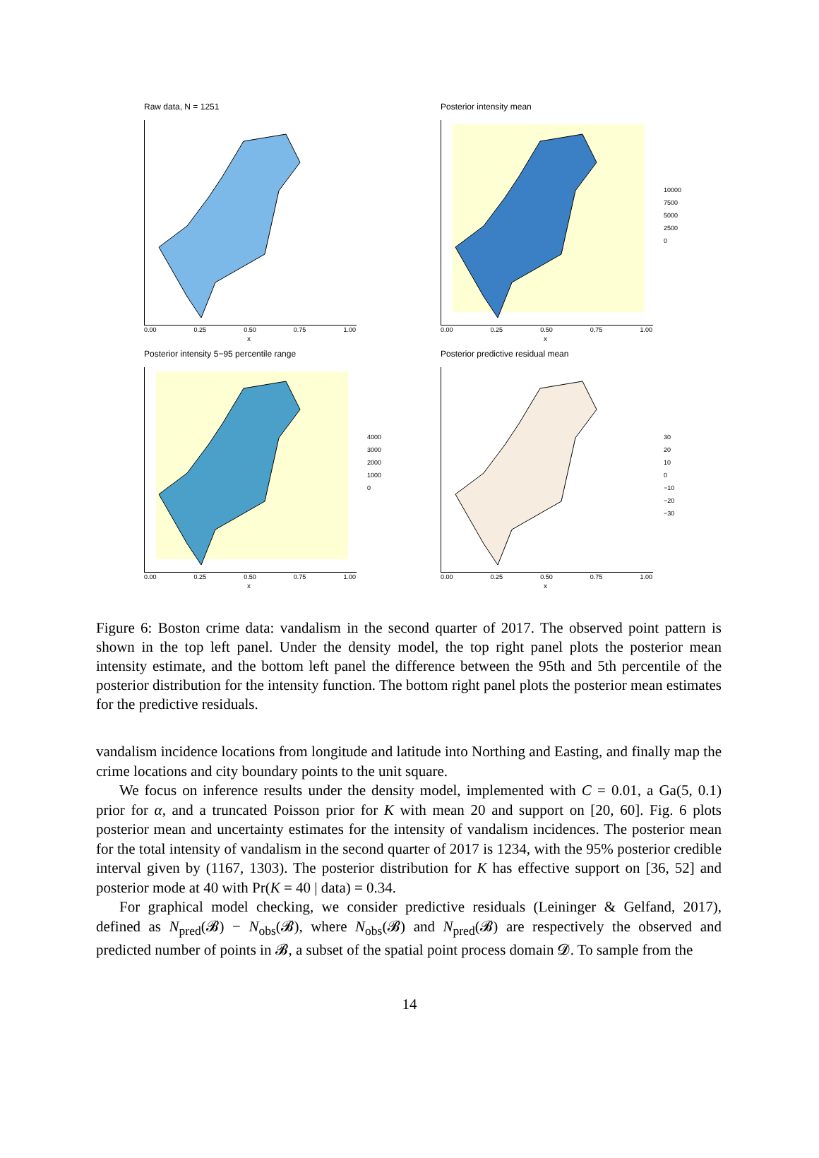Raw data, N = 1251
0.00 0.25 0.50 0.75 1.00
x
Posterior intensity mean
0.00 0.25 0.50 0.75 1.00
x
10000
7500
5000
2500
0
Posterior intensity 5−95 percentile range
0.00 0.25 0.50 0.75 1.00
x
4000
3000
2000
1000
0
Posterior predictive residual mean
0.00 0.25 0.50 0.75 1.00
x
30
20
10
0
−10
−20
−30
Figure 6: Boston crime data: vandalism in the second quarter of 2017. The observed point pattern is shown in the top left panel. Under the density model, the top right panel plots the posterior mean intensity estimate, and the bottom left panel the difference between the 95th and 5th percentile of the posterior distribution for the intensity function. The bottom right panel plots the posterior mean estimates for the predictive residuals.
vandalism incidence locations from longitude and latitude into Northing and Easting, and finally map the crime locations and city boundary points to the unit square.
We focus on inference results under the density model, implemented with C = 0.01, a Ga(5, 0.1) prior for α, and a truncated Poisson prior for K with mean 20 and support on [20, 60]. Fig. 6 plots posterior mean and uncertainty estimates for the intensity of vandalism incidences. The posterior mean for the total intensity of vandalism in the second quarter of 2017 is 1234, with the 95% posterior credible interval given by (1167, 1303). The posterior distribution for K has effective support on [36, 52] and posterior mode at 40 with Pr(K = 40 | data) = 0.34.
For graphical model checking, we consider predictive residuals (Leininger & Gelfand, 2017), defined as N<sub>pred</sub>(𝓑) − N<sub>obs</sub>(𝓑), where N<sub>obs</sub>(𝓑) and N<sub>pred</sub>(𝓑) are respectively the observed and predicted number of points in 𝓑, a subset of the spatial point process domain 𝓓. To sample from the
14